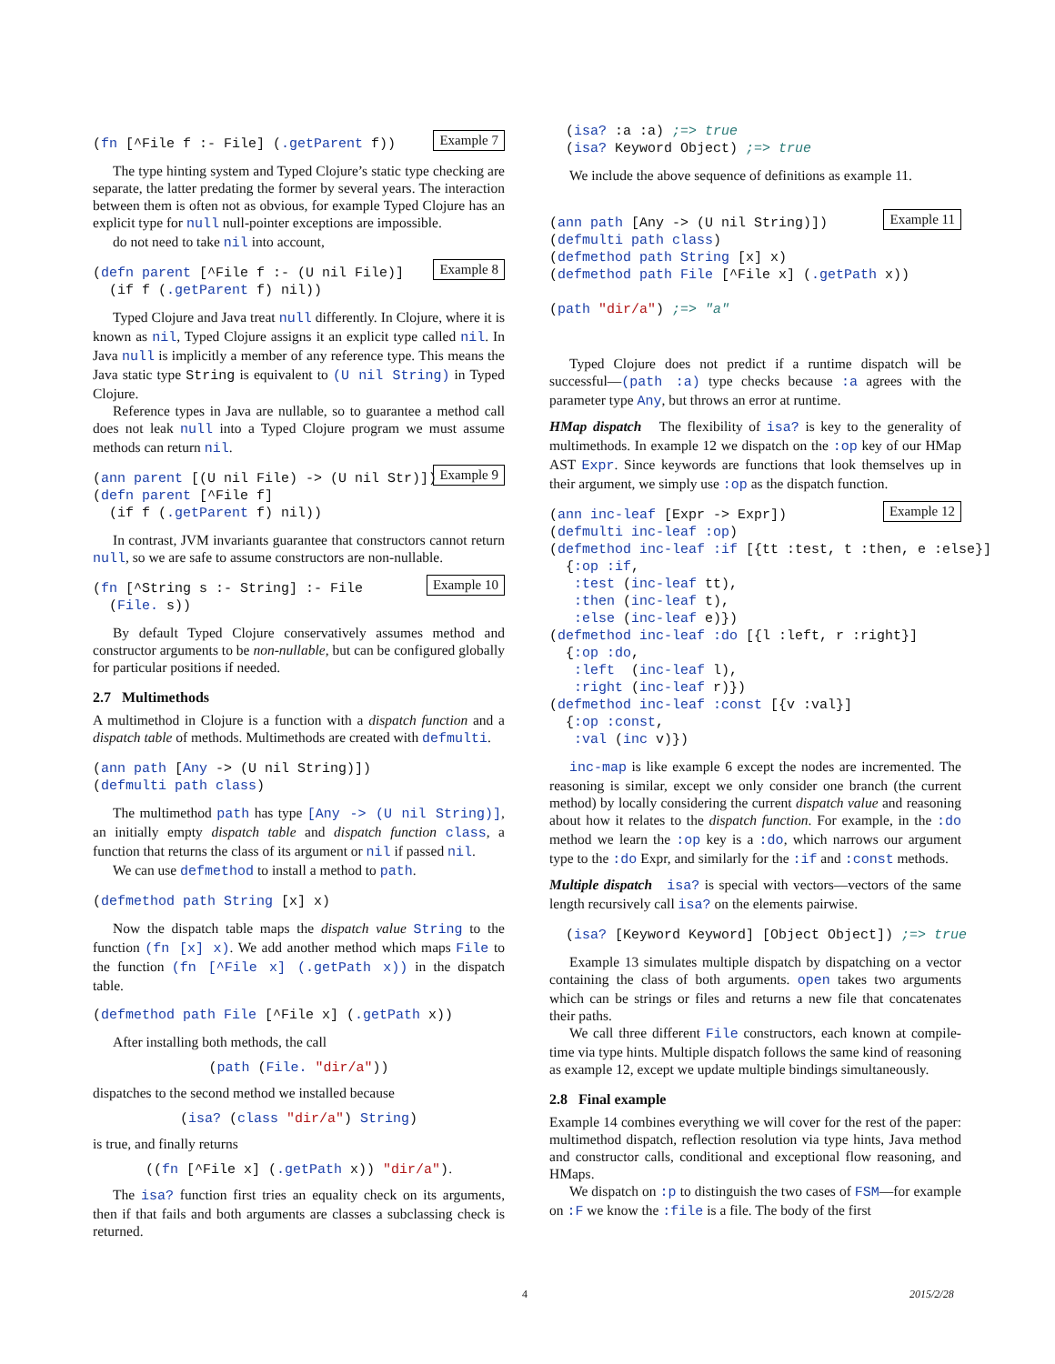Example 7(fn [^File f :- File] (.getParent f))
The type hinting system and Typed Clojure’s static type checking are separate, the latter predating the former by several years. The interaction between them is often not as obvious, for example Typed Clojure has an explicit type for null null-pointer exceptions are impossible.
do not need to take nil into account,
Example 8(defn parent [^File f :- (U nil File)]
  (if f (.getParent f) nil))
Typed Clojure and Java treat null differently. In Clojure, where it is known as nil, Typed Clojure assigns it an explicit type called nil. In Java null is implicitly a member of any reference type. This means the Java static type String is equivalent to (U nil String) in Typed Clojure.
Reference types in Java are nullable, so to guarantee a method call does not leak null into a Typed Clojure program we must assume methods can return nil.
Example 9(ann parent [(U nil File) -> (U nil Str)])
(defn parent [^File f]
  (if f (.getParent f) nil))
In contrast, JVM invariants guarantee that constructors cannot return null, so we are safe to assume constructors are non-nullable.
Example 10(fn [^String s :- String] :- File
  (File. s))
By default Typed Clojure conservatively assumes method and constructor arguments to be non-nullable, but can be configured globally for particular positions if needed.
2.7 Multimethods
A multimethod in Clojure is a function with a dispatch function and a dispatch table of methods. Multimethods are created with defmulti.
(ann path [Any -> (U nil String)])
(defmulti path class)
The multimethod path has type [Any -> (U nil String)], an initially empty dispatch table and dispatch function class, a function that returns the class of its argument or nil if passed nil.
We can use defmethod to install a method to path.
(defmethod path String [x] x)
Now the dispatch table maps the dispatch value String to the function (fn [x] x). We add another method which maps File to the function (fn [^File x] (.getPath x)) in the dispatch table.
(defmethod path File [^File x] (.getPath x))
After installing both methods, the call
(path (File. "dir/a"))
dispatches to the second method we installed because
(isa? (class "dir/a") String)
is true, and finally returns
((fn [^File x] (.getPath x)) "dir/a").
The isa? function first tries an equality check on its arguments, then if that fails and both arguments are classes a subclassing check is returned.
  (isa? :a :a) ;=> true
  (isa? Keyword Object) ;=> true
We include the above sequence of definitions as example 11.
Example 11(ann path [Any -> (U nil String)])
(defmulti path class)
(defmethod path String [x] x)
(defmethod path File [^File x] (.getPath x))

(path "dir/a") ;=> "a"
Typed Clojure does not predict if a runtime dispatch will be successful—(path :a) type checks because :a agrees with the parameter type Any, but throws an error at runtime.
HMap dispatch The flexibility of isa? is key to the generality of multimethods. In example 12 we dispatch on the :op key of our HMap AST Expr. Since keywords are functions that look themselves up in their argument, we simply use :op as the dispatch function.
Example 12(ann inc-leaf [Expr -> Expr])
(defmulti inc-leaf :op)
(defmethod inc-leaf :if [{tt :test, t :then, e :else}]
  {:op :if,
   :test (inc-leaf tt),
   :then (inc-leaf t),
   :else (inc-leaf e)})
(defmethod inc-leaf :do [{l :left, r :right}]
  {:op :do,
   :left  (inc-leaf l),
   :right (inc-leaf r)})
(defmethod inc-leaf :const [{v :val}]
  {:op :const,
   :val (inc v)})
inc-map is like example 6 except the nodes are incremented. The reasoning is similar, except we only consider one branch (the current method) by locally considering the current dispatch value and reasoning about how it relates to the dispatch function. For example, in the :do method we learn the :op key is a :do, which narrows our argument type to the :do Expr, and similarly for the :if and :const methods.
Multiple dispatch isa? is special with vectors—vectors of the same length recursively call isa? on the elements pairwise.
  (isa? [Keyword Keyword] [Object Object]) ;=> true
Example 13 simulates multiple dispatch by dispatching on a vector containing the class of both arguments. open takes two arguments which can be strings or files and returns a new file that concatenates their paths.
We call three different File constructors, each known at compile-time via type hints. Multiple dispatch follows the same kind of reasoning as example 12, except we update multiple bindings simultaneously.
2.8 Final example
Example 14 combines everything we will cover for the rest of the paper: multimethod dispatch, reflection resolution via type hints, Java method and constructor calls, conditional and exceptional flow reasoning, and HMaps.
We dispatch on :p to distinguish the two cases of FSM—for example on :F we know the :file is a file. The body of the first
4 2015/2/28